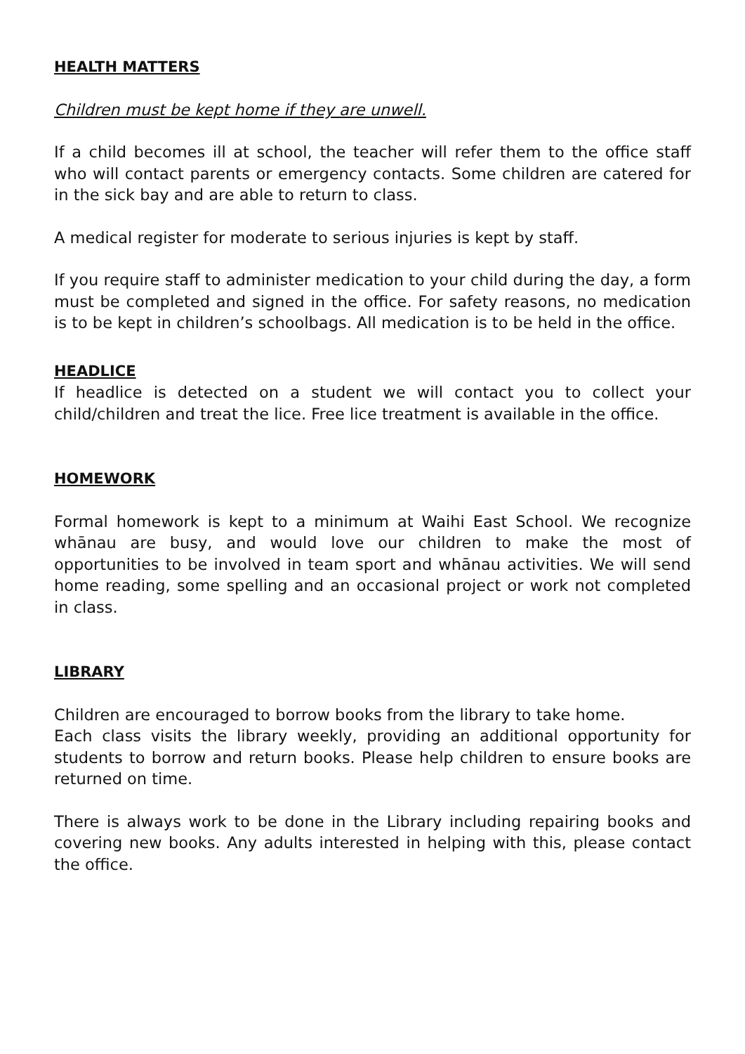HEALTH MATTERS
Children must be kept home if they are unwell.
If a child becomes ill at school, the teacher will refer them to the office staff who will contact parents or emergency contacts. Some children are catered for in the sick bay and are able to return to class.
A medical register for moderate to serious injuries is kept by staff.
If you require staff to administer medication to your child during the day, a form must be completed and signed in the office. For safety reasons, no medication is to be kept in children’s schoolbags. All medication is to be held in the office.
HEADLICE
If headlice is detected on a student we will contact you to collect your child/children and treat the lice. Free lice treatment is available in the office.
HOMEWORK
Formal homework is kept to a minimum at Waihi East School. We recognize whānau are busy, and would love our children to make the most of opportunities to be involved in team sport and whānau activities. We will send home reading, some spelling and an occasional project or work not completed in class.
LIBRARY
Children are encouraged to borrow books from the library to take home.
Each class visits the library weekly, providing an additional opportunity for students to borrow and return books. Please help children to ensure books are returned on time.
There is always work to be done in the Library including repairing books and covering new books. Any adults interested in helping with this, please contact the office.